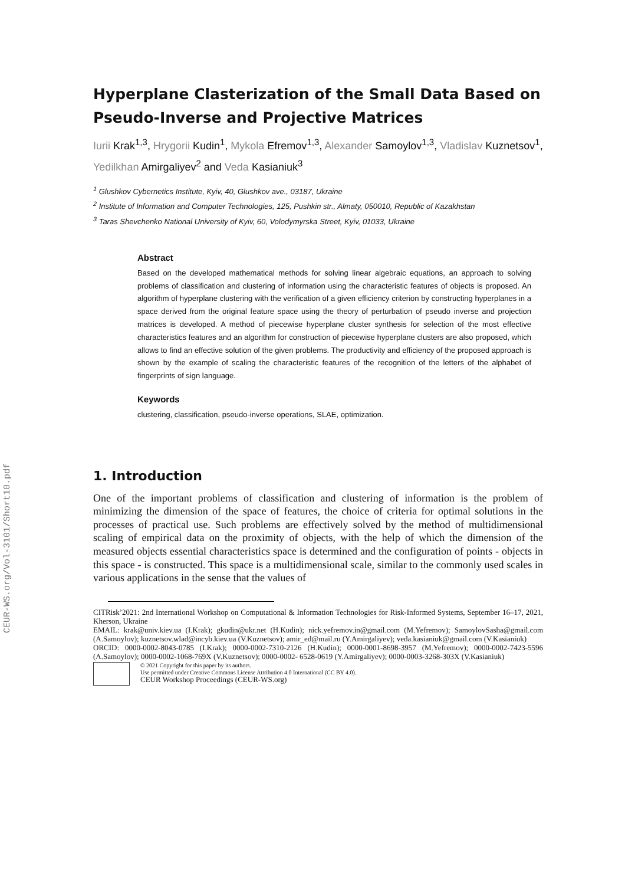CEUR-WS.org/Vol-3101/Short10.pdf
Hyperplane Clasterization of the Small Data Based on Pseudo-Inverse and Projective Matrices
Iurii Krak<sup>1,3</sup>, Hrygorii Kudin<sup>1</sup>, Mykola Efremov<sup>1,3</sup>, Alexander Samoylov<sup>1,3</sup>, Vladislav Kuznetsov<sup>1</sup>, Yedilkhan Amirgaliyev<sup>2</sup> and Veda Kasianiuk<sup>3</sup>
<sup>1</sup> Glushkov Cybernetics Institute, Kyiv, 40, Glushkov ave., 03187, Ukraine
<sup>2</sup> Institute of Information and Computer Technologies, 125, Pushkin str., Almaty, 050010, Republic of Kazakhstan
<sup>3</sup> Taras Shevchenko National University of Kyiv, 60, Volodymyrska Street, Kyiv, 01033, Ukraine
Abstract
Based on the developed mathematical methods for solving linear algebraic equations, an approach to solving problems of classification and clustering of information using the characteristic features of objects is proposed. An algorithm of hyperplane clustering with the verification of a given efficiency criterion by constructing hyperplanes in a space derived from the original feature space using the theory of perturbation of pseudo inverse and projection matrices is developed. A method of piecewise hyperplane cluster synthesis for selection of the most effective characteristics features and an algorithm for construction of piecewise hyperplane clusters are also proposed, which allows to find an effective solution of the given problems. The productivity and efficiency of the proposed approach is shown by the example of scaling the characteristic features of the recognition of the letters of the alphabet of fingerprints of sign language.
Keywords
clustering, classification, pseudo-inverse operations, SLAE, optimization.
1. Introduction
One of the important problems of classification and clustering of information is the problem of minimizing the dimension of the space of features, the choice of criteria for optimal solutions in the processes of practical use. Such problems are effectively solved by the method of multidimensional scaling of empirical data on the proximity of objects, with the help of which the dimension of the measured objects essential characteristics space is determined and the configuration of points - objects in this space - is constructed. This space is a multidimensional scale, similar to the commonly used scales in various applications in the sense that the values of
CITRisk’2021: 2nd International Workshop on Computational & Information Technologies for Risk-Informed Systems, September 16–17, 2021, Kherson, Ukraine
EMAIL: krak@univ.kiev.ua (I.Krak); gkudin@ukr.net (H.Kudin); nick.yefremov.in@gmail.com (M.Yefremov); SamoylovSasha@gmail.com (A.Samoylov); kuznetsov.wlad@incyb.kiev.ua (V.Kuznetsov); amir_ed@mail.ru (Y.Amirgaliyev); veda.kasianiuk@gmail.com (V.Kasianiuk)
ORCID: 0000-0002-8043-0785 (I.Krak); 0000-0002-7310-2126 (H.Kudin); 0000-0001-8698-3957 (M.Yefremov); 0000-0002-7423-5596 (A.Samoylov); 0000-0002-1068-769X (V.Kuznetsov); 0000-0002- 6528-0619 (Y.Amirgaliyev); 0000-0003-3268-303X (V.Kasianiuk)
© 2021 Copyright for this paper by its authors.
Use permitted under Creative Commons License Attribution 4.0 International (CC BY 4.0).
CEUR Workshop Proceedings (CEUR-WS.org)